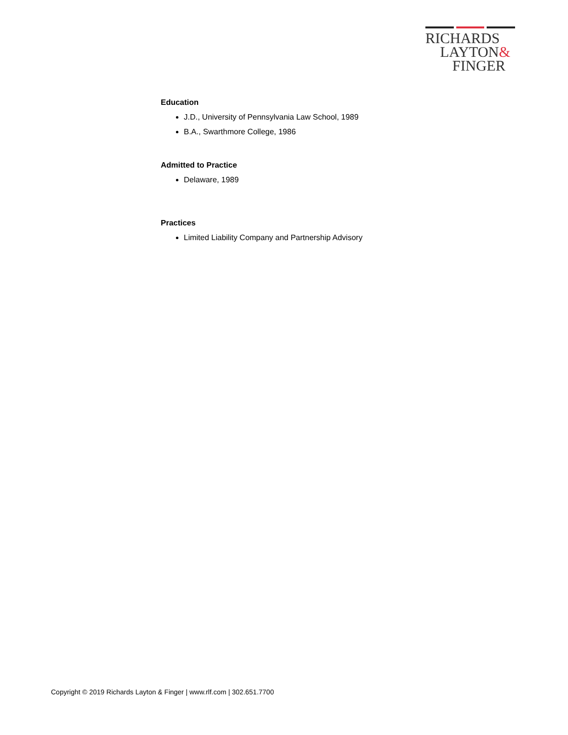RICHARDS
LAYTON&
FINGER
Education
J.D., University of Pennsylvania Law School, 1989
B.A., Swarthmore College, 1986
Admitted to Practice
Delaware, 1989
Practices
Limited Liability Company and Partnership Advisory
Copyright © 2019 Richards Layton & Finger | www.rlf.com | 302.651.7700